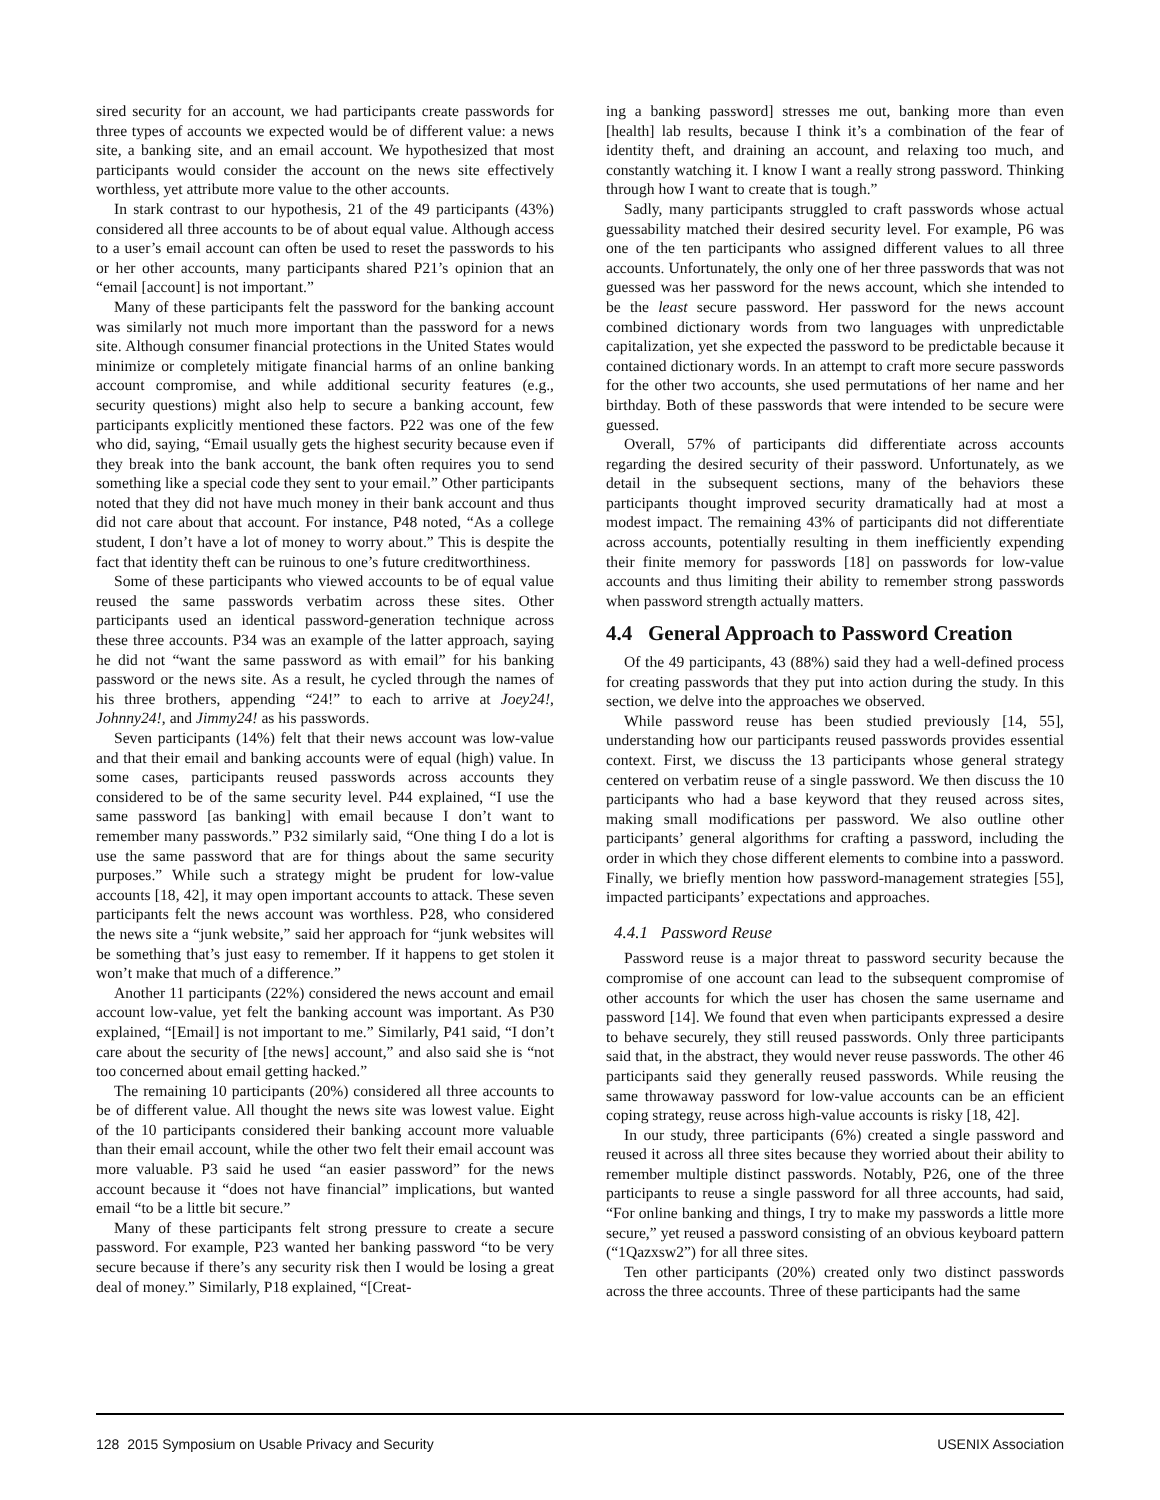sired security for an account, we had participants create passwords for three types of accounts we expected would be of different value: a news site, a banking site, and an email account. We hypothesized that most participants would consider the account on the news site effectively worthless, yet attribute more value to the other accounts.
In stark contrast to our hypothesis, 21 of the 49 participants (43%) considered all three accounts to be of about equal value. Although access to a user’s email account can often be used to reset the passwords to his or her other accounts, many participants shared P21’s opinion that an “email [account] is not important.”
Many of these participants felt the password for the banking account was similarly not much more important than the password for a news site. Although consumer financial protections in the United States would minimize or completely mitigate financial harms of an online banking account compromise, and while additional security features (e.g., security questions) might also help to secure a banking account, few participants explicitly mentioned these factors. P22 was one of the few who did, saying, “Email usually gets the highest security because even if they break into the bank account, the bank often requires you to send something like a special code they sent to your email.” Other participants noted that they did not have much money in their bank account and thus did not care about that account. For instance, P48 noted, “As a college student, I don’t have a lot of money to worry about.” This is despite the fact that identity theft can be ruinous to one’s future creditworthiness.
Some of these participants who viewed accounts to be of equal value reused the same passwords verbatim across these sites. Other participants used an identical password-generation technique across these three accounts. P34 was an example of the latter approach, saying he did not “want the same password as with email” for his banking password or the news site. As a result, he cycled through the names of his three brothers, appending “24!” to each to arrive at Joey24!, Johnny24!, and Jimmy24! as his passwords.
Seven participants (14%) felt that their news account was low-value and that their email and banking accounts were of equal (high) value. In some cases, participants reused passwords across accounts they considered to be of the same security level. P44 explained, “I use the same password [as banking] with email because I don’t want to remember many passwords.” P32 similarly said, “One thing I do a lot is use the same password that are for things about the same security purposes.” While such a strategy might be prudent for low-value accounts [18, 42], it may open important accounts to attack. These seven participants felt the news account was worthless. P28, who considered the news site a “junk website,” said her approach for “junk websites will be something that’s just easy to remember. If it happens to get stolen it won’t make that much of a difference.”
Another 11 participants (22%) considered the news account and email account low-value, yet felt the banking account was important. As P30 explained, “[Email] is not important to me.” Similarly, P41 said, “I don’t care about the security of [the news] account,” and also said she is “not too concerned about email getting hacked.”
The remaining 10 participants (20%) considered all three accounts to be of different value. All thought the news site was lowest value. Eight of the 10 participants considered their banking account more valuable than their email account, while the other two felt their email account was more valuable. P3 said he used “an easier password” for the news account because it “does not have financial” implications, but wanted email “to be a little bit secure.”
Many of these participants felt strong pressure to create a secure password. For example, P23 wanted her banking password “to be very secure because if there’s any security risk then I would be losing a great deal of money.” Similarly, P18 explained, “[Creat-
ing a banking password] stresses me out, banking more than even [health] lab results, because I think it’s a combination of the fear of identity theft, and draining an account, and relaxing too much, and constantly watching it. I know I want a really strong password. Thinking through how I want to create that is tough.”
Sadly, many participants struggled to craft passwords whose actual guessability matched their desired security level. For example, P6 was one of the ten participants who assigned different values to all three accounts. Unfortunately, the only one of her three passwords that was not guessed was her password for the news account, which she intended to be the least secure password. Her password for the news account combined dictionary words from two languages with unpredictable capitalization, yet she expected the password to be predictable because it contained dictionary words. In an attempt to craft more secure passwords for the other two accounts, she used permutations of her name and her birthday. Both of these passwords that were intended to be secure were guessed.
Overall, 57% of participants did differentiate across accounts regarding the desired security of their password. Unfortunately, as we detail in the subsequent sections, many of the behaviors these participants thought improved security dramatically had at most a modest impact. The remaining 43% of participants did not differentiate across accounts, potentially resulting in them inefficiently expending their finite memory for passwords [18] on passwords for low-value accounts and thus limiting their ability to remember strong passwords when password strength actually matters.
4.4 General Approach to Password Creation
Of the 49 participants, 43 (88%) said they had a well-defined process for creating passwords that they put into action during the study. In this section, we delve into the approaches we observed.
While password reuse has been studied previously [14, 55], understanding how our participants reused passwords provides essential context. First, we discuss the 13 participants whose general strategy centered on verbatim reuse of a single password. We then discuss the 10 participants who had a base keyword that they reused across sites, making small modifications per password. We also outline other participants’ general algorithms for crafting a password, including the order in which they chose different elements to combine into a password. Finally, we briefly mention how password-management strategies [55], impacted participants’ expectations and approaches.
4.4.1 Password Reuse
Password reuse is a major threat to password security because the compromise of one account can lead to the subsequent compromise of other accounts for which the user has chosen the same username and password [14]. We found that even when participants expressed a desire to behave securely, they still reused passwords. Only three participants said that, in the abstract, they would never reuse passwords. The other 46 participants said they generally reused passwords. While reusing the same throwaway password for low-value accounts can be an efficient coping strategy, reuse across high-value accounts is risky [18, 42].
In our study, three participants (6%) created a single password and reused it across all three sites because they worried about their ability to remember multiple distinct passwords. Notably, P26, one of the three participants to reuse a single password for all three accounts, had said, “For online banking and things, I try to make my passwords a little more secure,” yet reused a password consisting of an obvious keyboard pattern (“1Qazxsw2”) for all three sites.
Ten other participants (20%) created only two distinct passwords across the three accounts. Three of these participants had the same
128 2015 Symposium on Usable Privacy and Security USENIX Association